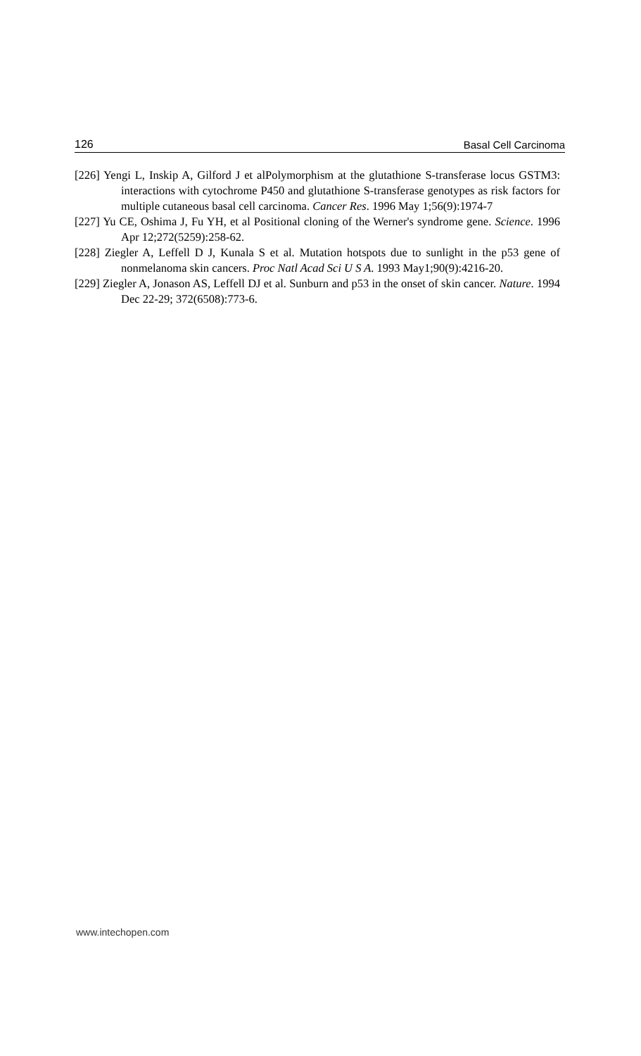126 Basal Cell Carcinoma
[226] Yengi L, Inskip A, Gilford J et alPolymorphism at the glutathione S-transferase locus GSTM3: interactions with cytochrome P450 and glutathione S-transferase genotypes as risk factors for multiple cutaneous basal cell carcinoma. Cancer Res. 1996 May 1;56(9):1974-7
[227] Yu CE, Oshima J, Fu YH, et al Positional cloning of the Werner's syndrome gene. Science. 1996 Apr 12;272(5259):258-62.
[228] Ziegler A, Leffell D J, Kunala S et al. Mutation hotspots due to sunlight in the p53 gene of nonmelanoma skin cancers. Proc Natl Acad Sci U S A. 1993 May1;90(9):4216-20.
[229] Ziegler A, Jonason AS, Leffell DJ et al. Sunburn and p53 in the onset of skin cancer. Nature. 1994 Dec 22-29; 372(6508):773-6.
www.intechopen.com